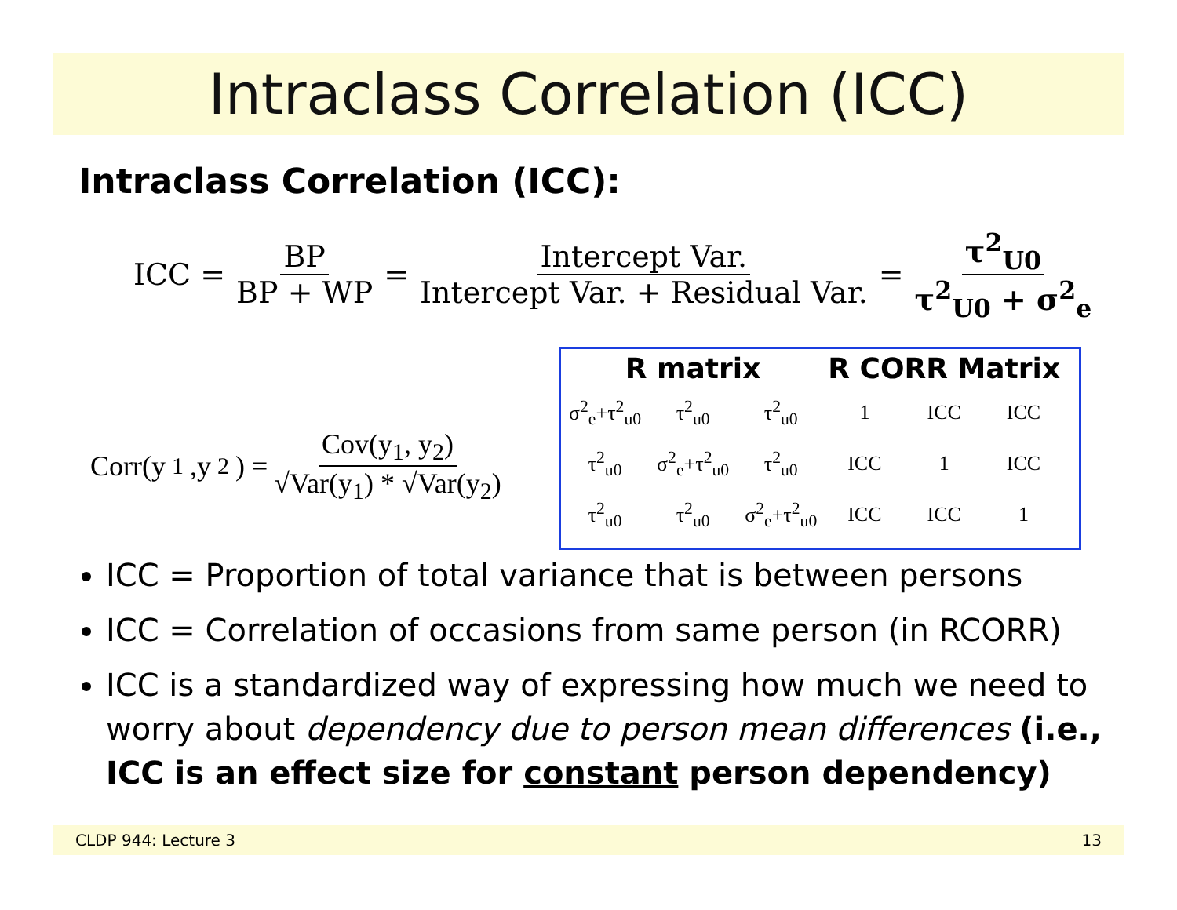Intraclass Correlation (ICC)
Intraclass Correlation (ICC):
ICC = BP BP + WP = Intercept Var. Intercept Var. + Residual Var. = τ<sup>2</sup><sub>U0</sub> τ<sup>2</sup><sub>U0</sub> + σ<sup>2</sup><sub>e</sub>
Corr(y<sub>1</sub>,y<sub>2</sub>) = Cov(y<sub>1</sub>, y<sub>2</sub>) √Var(y<sub>1</sub>) * √Var(y<sub>2</sub>)
| R matrix | | | R CORR Matrix | | |
| --- | --- | --- | --- | --- | --- |
| σ<sup>2</sup><sub>e</sub>+τ<sup>2</sup><sub>u0</sub> | τ<sup>2</sup><sub>u0</sub> | τ<sup>2</sup><sub>u0</sub> | 1 | ICC | ICC |
| τ<sup>2</sup><sub>u0</sub> | σ<sup>2</sup><sub>e</sub>+τ<sup>2</sup><sub>u0</sub> | τ<sup>2</sup><sub>u0</sub> | ICC | 1 | ICC |
| τ<sup>2</sup><sub>u0</sub> | τ<sup>2</sup><sub>u0</sub> | σ<sup>2</sup><sub>e</sub>+τ<sup>2</sup><sub>u0</sub> | ICC | ICC | 1 |
ICC = Proportion of total variance that is between persons
ICC = Correlation of occasions from same person (in RCORR)
ICC is a standardized way of expressing how much we need to worry about dependency due to person mean differences (i.e., ICC is an effect size for constant person dependency)
CLDP 944: Lecture 3 13